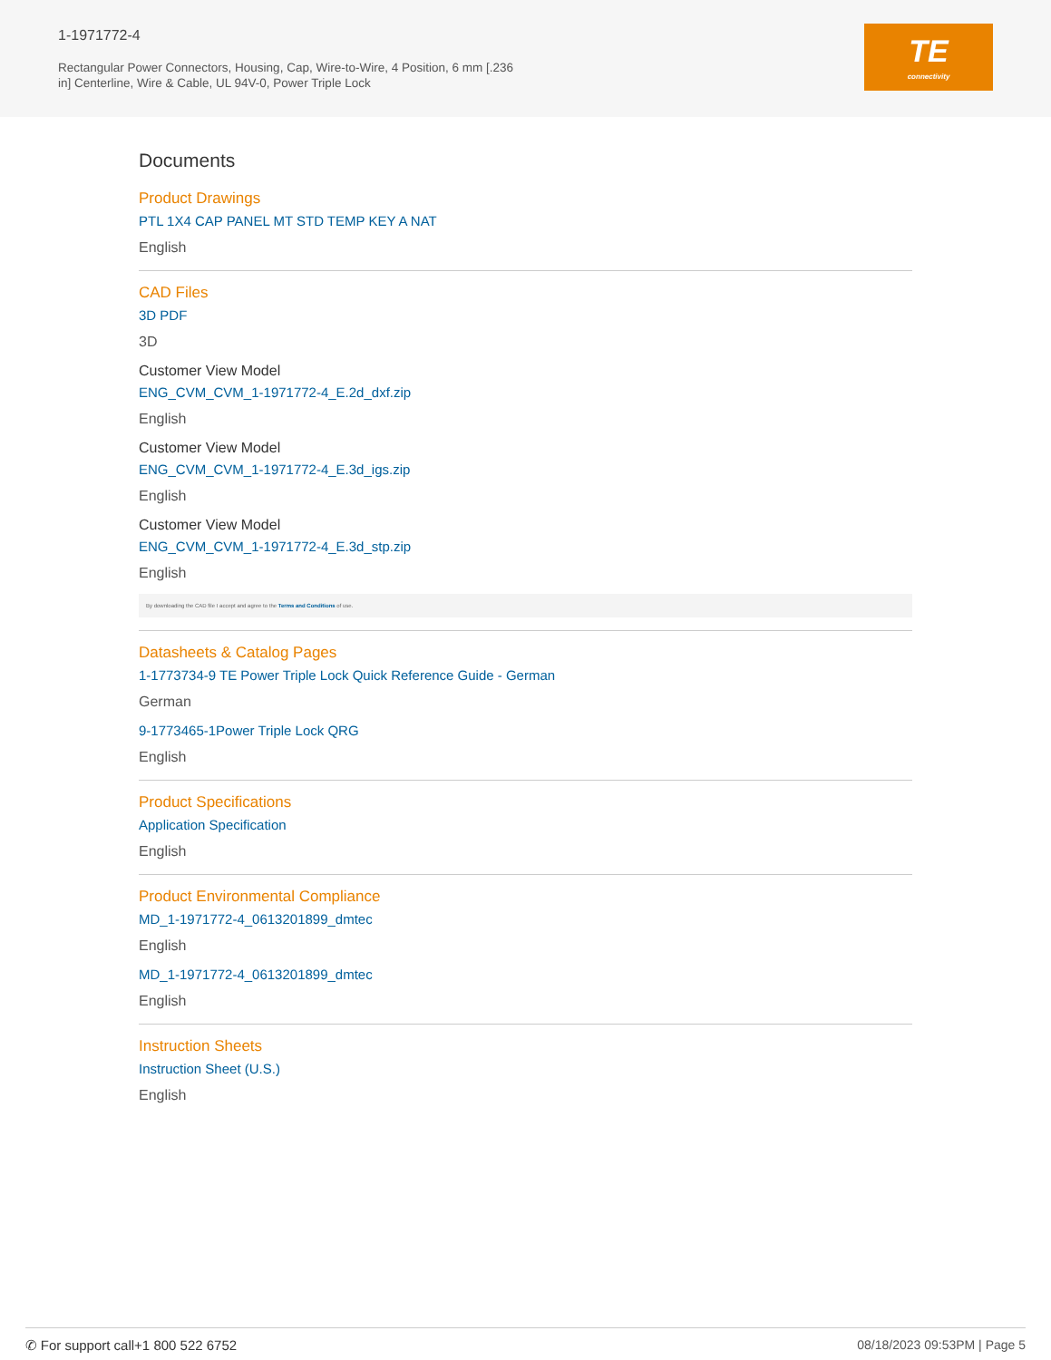1-1971772-4
Rectangular Power Connectors, Housing, Cap, Wire-to-Wire, 4 Position, 6 mm [.236 in] Centerline, Wire & Cable, UL 94V-0, Power Triple Lock
TE
connectivity
Documents
Product Drawings
PTL 1X4 CAP PANEL MT STD TEMP KEY A NAT
English
CAD Files
3D PDF
3D
Customer View Model
ENG_CVM_CVM_1-1971772-4_E.2d_dxf.zip
English
Customer View Model
ENG_CVM_CVM_1-1971772-4_E.3d_igs.zip
English
Customer View Model
ENG_CVM_CVM_1-1971772-4_E.3d_stp.zip
English
By downloading the CAD file I accept and agree to the Terms and Conditions of use.
Datasheets & Catalog Pages
1-1773734-9 TE Power Triple Lock Quick Reference Guide - German
German
9-1773465-1Power Triple Lock QRG
English
Product Specifications
Application Specification
English
Product Environmental Compliance
MD_1-1971772-4_0613201899_dmtec
English
MD_1-1971772-4_0613201899_dmtec
English
Instruction Sheets
Instruction Sheet (U.S.)
English
✆ For support call+1 800 522 6752 08/18/2023 09:53PM | Page 5